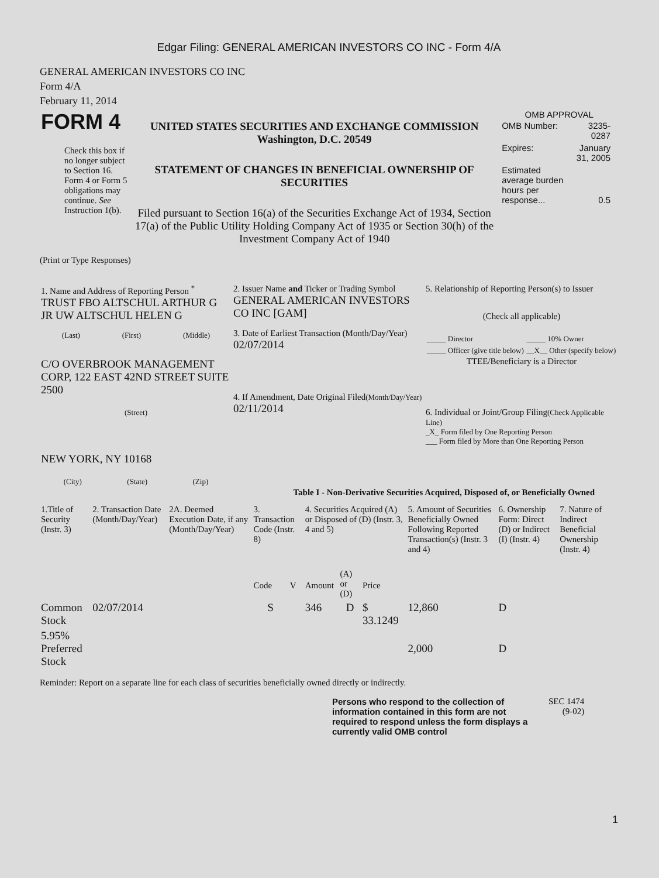Edgar Filing: GENERAL AMERICAN INVESTORS CO INC - Form 4/A
GENERAL AMERICAN INVESTORS CO INC
Form 4/A
February 11, 2014
| FORM 4 Check this box if no longer subject to Section 16. Form 4 or Form 5 obligations may continue. See Instruction 1(b). | UNITED STATES SECURITIES AND EXCHANGE COMMISSION Washington, D.C. 20549 STATEMENT OF CHANGES IN BENEFICIAL OWNERSHIP OF SECURITIES Filed pursuant to Section 16(a) of the Securities Exchange Act of 1934, Section 17(a) of the Public Utility Holding Company Act of 1935 or Section 30(h) of the Investment Company Act of 1940 | OMB APPROVAL / OMB Number: / 3235-0287 / / Expires: / January 31, 2005 / / Estimated average burden hours per response... / 0.5 / |
(Print or Type Responses)
| 1. Name and Address of Reporting Person <sup>*</sup> TRUST FBO ALTSCHUL ARTHUR G JR UW ALTSCHUL HELEN G (Last) (First) (Middle) C/O OVERBROOK MANAGEMENT CORP, 122 EAST 42ND STREET SUITE 2500 (Street) NEW YORK, NY 10168 (City) (State) (Zip) | 2. Issuer Name and Ticker or Trading Symbol GENERAL AMERICAN INVESTORS CO INC [GAM] 3. Date of Earliest Transaction (Month/Day/Year) 02/07/2014 4. If Amendment, Date Original Filed (Month/Day/Year) 02/11/2014 | 5. Relationship of Reporting Person(s) to Issuer (Check all applicable) / _____ Director / _____ 10% Owner / / _____ Officer (give title below) / __X__ Other (specify below) / TTEE/Beneficiary is a Director 6. Individual or Joint/Group Filing (Check Applicable Line) _X_ Form filed by One Reporting Person ___ Form filed by More than One Reporting Person |
Table I - Non-Derivative Securities Acquired, Disposed of, or Beneficially Owned
| 1.Title of Security (Instr. 3) | 2. Transaction Date (Month/Day/Year) | 2A. Deemed Execution Date, if any (Month/Day/Year) | 3. Transaction Code (Instr. 8) | | 4. Securities Acquired (A) or Disposed of (D) (Instr. 3, 4 and 5) | | | 5. Amount of Securities Beneficially Owned Following Reported Transaction(s) (Instr. 3 and 4) | 6. Ownership Form: Direct (D) or Indirect (I) (Instr. 4) | 7. Nature of Indirect Beneficial Ownership (Instr. 4) |
| --- | --- | --- | --- | --- | --- | --- | --- | --- | --- | --- |
| | | | Code | V | Amount | (A) or (D) | Price | | | |
| Common Stock | 02/07/2014 | | S | | 346 | D | $ 33.1249 | 12,860 | D | |
| 5.95% Preferred Stock | | | | | | | | 2,000 | D | |
Reminder: Report on a separate line for each class of securities beneficially owned directly or indirectly.
Persons who respond to the collection of information contained in this form are not required to respond unless the form displays a currently valid OMB control
SEC 1474
(9-02)
1